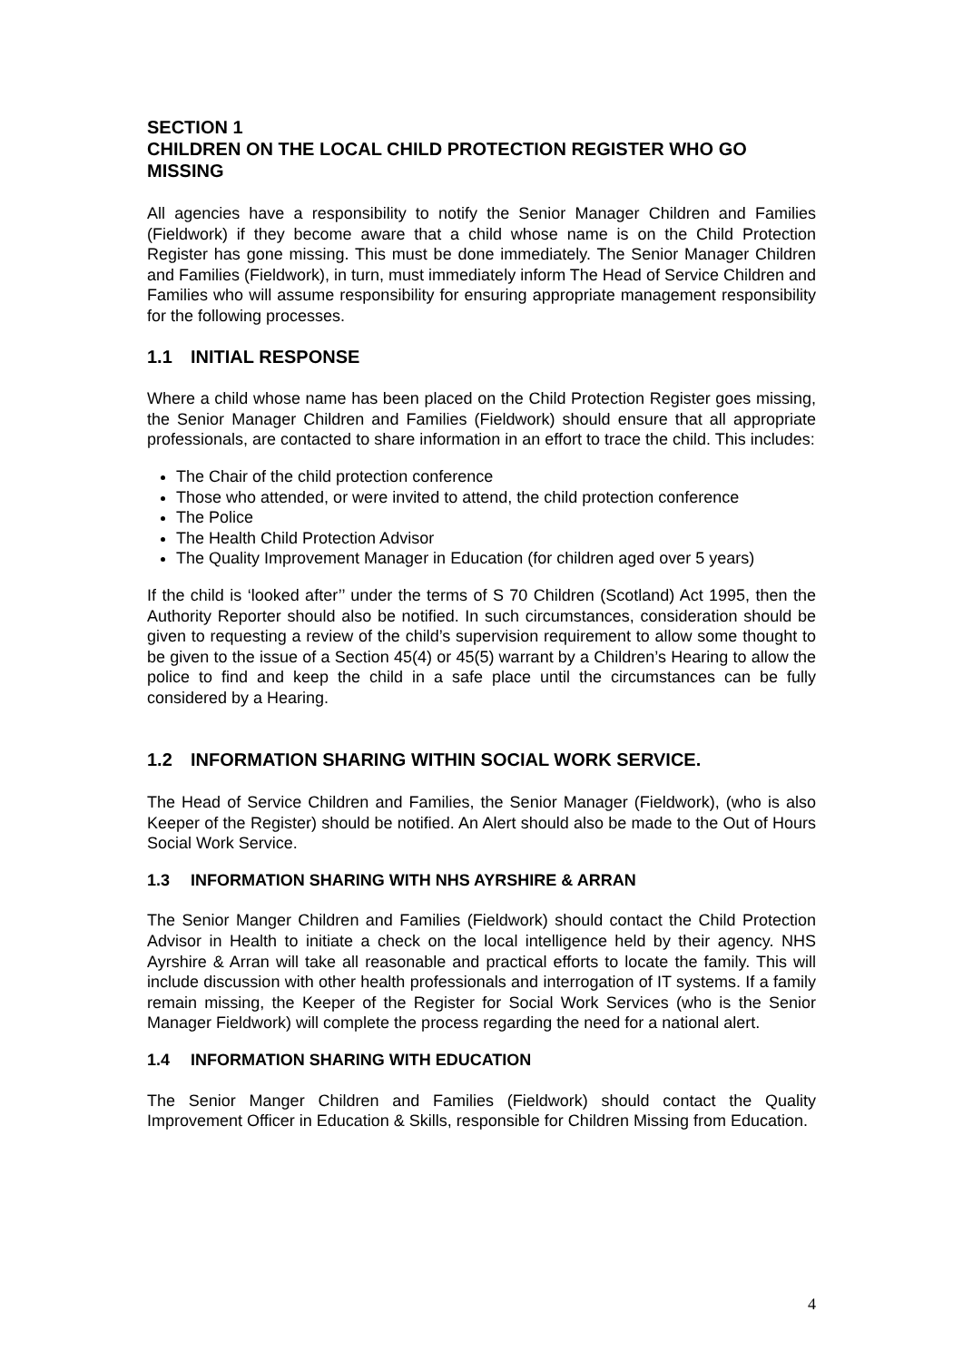SECTION 1
CHILDREN ON THE LOCAL CHILD PROTECTION REGISTER WHO GO MISSING
All agencies have a responsibility to notify the Senior Manager Children and Families (Fieldwork) if they become aware that a child whose name is on the Child Protection Register has gone missing. This must be done immediately. The Senior Manager Children and Families (Fieldwork), in turn, must immediately inform The Head of Service Children and Families who will assume responsibility for ensuring appropriate management responsibility for the following processes.
1.1 INITIAL RESPONSE
Where a child whose name has been placed on the Child Protection Register goes missing, the Senior Manager Children and Families (Fieldwork) should ensure that all appropriate professionals, are contacted to share information in an effort to trace the child. This includes:
The Chair of the child protection conference
Those who attended, or were invited to attend, the child protection conference
The Police
The Health Child Protection Advisor
The Quality Improvement Manager in Education (for children aged over 5 years)
If the child is ‘looked after’’ under the terms of S 70 Children (Scotland) Act 1995, then the Authority Reporter should also be notified. In such circumstances, consideration should be given to requesting a review of the child’s supervision requirement to allow some thought to be given to the issue of a Section 45(4) or 45(5) warrant by a Children’s Hearing to allow the police to find and keep the child in a safe place until the circumstances can be fully considered by a Hearing.
1.2 INFORMATION SHARING WITHIN SOCIAL WORK SERVICE.
The Head of Service Children and Families, the Senior Manager (Fieldwork), (who is also Keeper of the Register) should be notified. An Alert should also be made to the Out of Hours Social Work Service.
1.3 INFORMATION SHARING WITH NHS AYRSHIRE & ARRAN
The Senior Manger Children and Families (Fieldwork) should contact the Child Protection Advisor in Health to initiate a check on the local intelligence held by their agency. NHS Ayrshire & Arran will take all reasonable and practical efforts to locate the family. This will include discussion with other health professionals and interrogation of IT systems. If a family remain missing, the Keeper of the Register for Social Work Services (who is the Senior Manager Fieldwork) will complete the process regarding the need for a national alert.
1.4 INFORMATION SHARING WITH EDUCATION
The Senior Manger Children and Families (Fieldwork) should contact the Quality Improvement Officer in Education & Skills, responsible for Children Missing from Education.
4